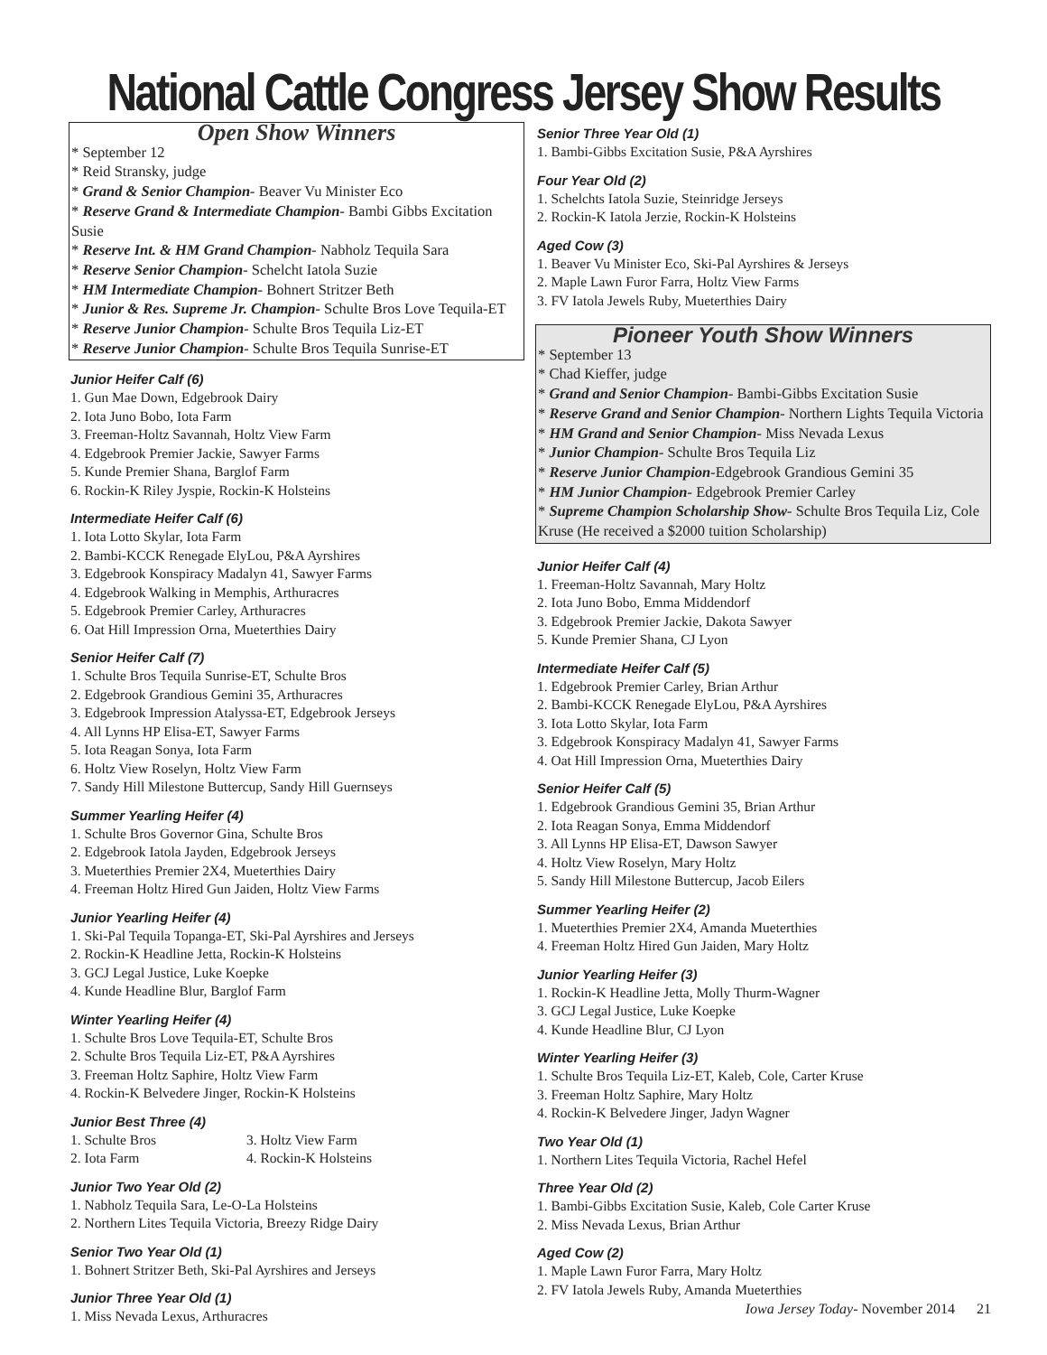National Cattle Congress Jersey Show Results
Open Show Winners
* September 12
* Reid Stransky, judge
* Grand & Senior Champion- Beaver Vu Minister Eco
* Reserve Grand & Intermediate Champion- Bambi Gibbs Excitation Susie
* Reserve Int. & HM Grand Champion- Nabholz Tequila Sara
* Reserve Senior Champion- Schelcht Iatola Suzie
* HM Intermediate Champion- Bohnert Stritzer Beth
* Junior & Res. Supreme Jr. Champion- Schulte Bros Love Tequila-ET
* Reserve Junior Champion- Schulte Bros Tequila Liz-ET
* Reserve Junior Champion- Schulte Bros Tequila Sunrise-ET
Junior Heifer Calf (6)
1. Gun Mae Down, Edgebrook Dairy
2. Iota Juno Bobo, Iota Farm
3. Freeman-Holtz Savannah, Holtz View Farm
4. Edgebrook Premier Jackie, Sawyer Farms
5. Kunde Premier Shana, Barglof Farm
6. Rockin-K Riley Jyspie, Rockin-K Holsteins
Intermediate Heifer Calf (6)
1. Iota Lotto Skylar, Iota Farm
2. Bambi-KCCK Renegade ElyLou, P&A Ayrshires
3. Edgebrook Konspiracy Madalyn 41, Sawyer Farms
4. Edgebrook Walking in Memphis, Arthuracres
5. Edgebrook Premier Carley, Arthuracres
6. Oat Hill Impression Orna, Mueterthies Dairy
Senior Heifer Calf (7)
1. Schulte Bros Tequila Sunrise-ET, Schulte Bros
2. Edgebrook Grandious Gemini 35, Arthuracres
3. Edgebrook Impression Atalyssa-ET, Edgebrook Jerseys
4. All Lynns HP Elisa-ET, Sawyer Farms
5. Iota Reagan Sonya, Iota Farm
6. Holtz View Roselyn, Holtz View Farm
7. Sandy Hill Milestone Buttercup, Sandy Hill Guernseys
Summer Yearling Heifer (4)
1. Schulte Bros Governor Gina, Schulte Bros
2. Edgebrook Iatola Jayden, Edgebrook Jerseys
3. Mueterthies Premier 2X4, Mueterthies Dairy
4. Freeman Holtz Hired Gun Jaiden, Holtz View Farms
Junior Yearling Heifer (4)
1. Ski-Pal Tequila Topanga-ET, Ski-Pal Ayrshires and Jerseys
2. Rockin-K Headline Jetta, Rockin-K Holsteins
3. GCJ Legal Justice, Luke Koepke
4. Kunde Headline Blur, Barglof Farm
Winter Yearling Heifer (4)
1. Schulte Bros Love Tequila-ET, Schulte Bros
2. Schulte Bros Tequila Liz-ET, P&A Ayrshires
3. Freeman Holtz Saphire, Holtz View Farm
4. Rockin-K Belvedere Jinger, Rockin-K Holsteins
Junior Best Three (4)
1. Schulte Bros 3. Holtz View Farm
2. Iota Farm 4. Rockin-K Holsteins
Junior Two Year Old (2)
1. Nabholz Tequila Sara, Le-O-La Holsteins
2. Northern Lites Tequila Victoria, Breezy Ridge Dairy
Senior Two Year Old (1)
1. Bohnert Stritzer Beth, Ski-Pal Ayrshires and Jerseys
Junior Three Year Old (1)
1. Miss Nevada Lexus, Arthuracres
Senior Three Year Old (1)
1. Bambi-Gibbs Excitation Susie, P&A Ayrshires
Four Year Old (2)
1. Schelchts Iatola Suzie, Steinridge Jerseys
2. Rockin-K Iatola Jerzie, Rockin-K Holsteins
Aged Cow (3)
1. Beaver Vu Minister Eco, Ski-Pal Ayrshires & Jerseys
2. Maple Lawn Furor Farra, Holtz View Farms
3. FV Iatola Jewels Ruby, Mueterthies Dairy
Pioneer Youth Show Winners
* September 13
* Chad Kieffer, judge
* Grand and Senior Champion- Bambi-Gibbs Excitation Susie
* Reserve Grand and Senior Champion- Northern Lights Tequila Victoria
* HM Grand and Senior Champion- Miss Nevada Lexus
* Junior Champion- Schulte Bros Tequila Liz
* Reserve Junior Champion-Edgebrook Grandious Gemini 35
* HM Junior Champion- Edgebrook Premier Carley
* Supreme Champion Scholarship Show- Schulte Bros Tequila Liz, Cole Kruse (He received a $2000 tuition Scholarship)
Junior Heifer Calf (4)
1. Freeman-Holtz Savannah, Mary Holtz
2. Iota Juno Bobo, Emma Middendorf
3. Edgebrook Premier Jackie, Dakota Sawyer
5. Kunde Premier Shana, CJ Lyon
Intermediate Heifer Calf (5)
1. Edgebrook Premier Carley, Brian Arthur
2. Bambi-KCCK Renegade ElyLou, P&A Ayrshires
3. Iota Lotto Skylar, Iota Farm
3. Edgebrook Konspiracy Madalyn 41, Sawyer Farms
4. Oat Hill Impression Orna, Mueterthies Dairy
Senior Heifer Calf (5)
1. Edgebrook Grandious Gemini 35, Brian Arthur
2. Iota Reagan Sonya, Emma Middendorf
3. All Lynns HP Elisa-ET, Dawson Sawyer
4. Holtz View Roselyn, Mary Holtz
5. Sandy Hill Milestone Buttercup, Jacob Eilers
Summer Yearling Heifer (2)
1. Mueterthies Premier 2X4, Amanda Mueterthies
4. Freeman Holtz Hired Gun Jaiden, Mary Holtz
Junior Yearling Heifer (3)
1. Rockin-K Headline Jetta, Molly Thurm-Wagner
3. GCJ Legal Justice, Luke Koepke
4. Kunde Headline Blur, CJ Lyon
Winter Yearling Heifer (3)
1. Schulte Bros Tequila Liz-ET, Kaleb, Cole, Carter Kruse
3. Freeman Holtz Saphire, Mary Holtz
4. Rockin-K Belvedere Jinger, Jadyn Wagner
Two Year Old (1)
1. Northern Lites Tequila Victoria, Rachel Hefel
Three Year Old (2)
1. Bambi-Gibbs Excitation Susie, Kaleb, Cole Carter Kruse
2. Miss Nevada Lexus, Brian Arthur
Aged Cow (2)
1. Maple Lawn Furor Farra, Mary Holtz
2. FV Iatola Jewels Ruby, Amanda Mueterthies
Iowa Jersey Today- November 2014 21